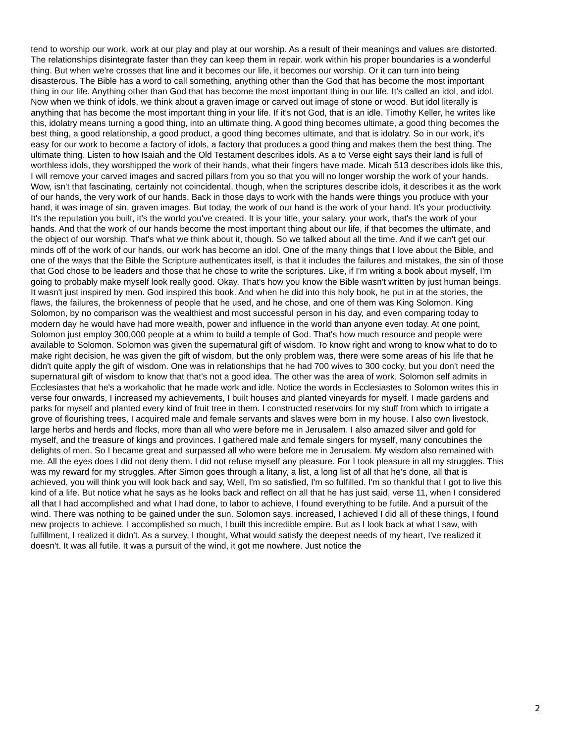tend to worship our work, work at our play and play at our worship. As a result of their meanings and values are distorted. The relationships disintegrate faster than they can keep them in repair. work within his proper boundaries is a wonderful thing. But when we're crosses that line and it becomes our life, it becomes our worship. Or it can turn into being disasterous. The Bible has a word to call something, anything other than the God that has become the most important thing in our life. Anything other than God that has become the most important thing in our life. It's called an idol, and idol. Now when we think of idols, we think about a graven image or carved out image of stone or wood. But idol literally is anything that has become the most important thing in your life. If it's not God, that is an idle. Timothy Keller, he writes like this, idolatry means turning a good thing, into an ultimate thing. A good thing becomes ultimate, a good thing becomes the best thing, a good relationship, a good product, a good thing becomes ultimate, and that is idolatry. So in our work, it's easy for our work to become a factory of idols, a factory that produces a good thing and makes them the best thing. The ultimate thing. Listen to how Isaiah and the Old Testament describes idols. As a to Verse eight says their land is full of worthless idols, they worshipped the work of their hands, what their fingers have made. Micah 513 describes idols like this, I will remove your carved images and sacred pillars from you so that you will no longer worship the work of your hands. Wow, isn't that fascinating, certainly not coincidental, though, when the scriptures describe idols, it describes it as the work of our hands, the very work of our hands. Back in those days to work with the hands were things you produce with your hand, it was image of sin, graven images. But today, the work of our hand is the work of your hand. It's your productivity. It's the reputation you built, it's the world you've created. It is your title, your salary, your work, that's the work of your hands. And that the work of our hands become the most important thing about our life, if that becomes the ultimate, and the object of our worship. That's what we think about it, though. So we talked about all the time. And if we can't get our minds off of the work of our hands, our work has become an idol. One of the many things that I love about the Bible, and one of the ways that the Bible the Scripture authenticates itself, is that it includes the failures and mistakes, the sin of those that God chose to be leaders and those that he chose to write the scriptures. Like, if I'm writing a book about myself, I'm going to probably make myself look really good. Okay. That's how you know the Bible wasn't written by just human beings. It wasn't just inspired by men. God inspired this book. And when he did into this holy book, he put in at the stories, the flaws, the failures, the brokenness of people that he used, and he chose, and one of them was King Solomon. King Solomon, by no comparison was the wealthiest and most successful person in his day, and even comparing today to modern day he would have had more wealth, power and influence in the world than anyone even today. At one point, Solomon just employ 300,000 people at a whim to build a temple of God. That's how much resource and people were available to Solomon. Solomon was given the supernatural gift of wisdom. To know right and wrong to know what to do to make right decision, he was given the gift of wisdom, but the only problem was, there were some areas of his life that he didn't quite apply the gift of wisdom. One was in relationships that he had 700 wives to 300 cocky, but you don't need the supernatural gift of wisdom to know that that's not a good idea. The other was the area of work. Solomon self admits in Ecclesiastes that he's a workaholic that he made work and idle. Notice the words in Ecclesiastes to Solomon writes this in verse four onwards, I increased my achievements, I built houses and planted vineyards for myself. I made gardens and parks for myself and planted every kind of fruit tree in them. I constructed reservoirs for my stuff from which to irrigate a grove of flourishing trees, I acquired male and female servants and slaves were born in my house. I also own livestock, large herbs and herds and flocks, more than all who were before me in Jerusalem. I also amazed silver and gold for myself, and the treasure of kings and provinces. I gathered male and female singers for myself, many concubines the delights of men. So I became great and surpassed all who were before me in Jerusalem. My wisdom also remained with me. All the eyes does I did not deny them. I did not refuse myself any pleasure. For I took pleasure in all my struggles. This was my reward for my struggles. After Simon goes through a litany, a list, a long list of all that he's done, all that is achieved, you will think you will look back and say, Well, I'm so satisfied, I'm so fulfilled. I'm so thankful that I got to live this kind of a life. But notice what he says as he looks back and reflect on all that he has just said, verse 11, when I considered all that I had accomplished and what I had done, to labor to achieve, I found everything to be futile. And a pursuit of the wind. There was nothing to be gained under the sun. Solomon says, increased, I achieved I did all of these things, I found new projects to achieve. I accomplished so much, I built this incredible empire. But as I look back at what I saw, with fulfillment, I realized it didn't. As a survey, I thought, What would satisfy the deepest needs of my heart, I've realized it doesn't. It was all futile. It was a pursuit of the wind, it got me nowhere. Just notice the
2